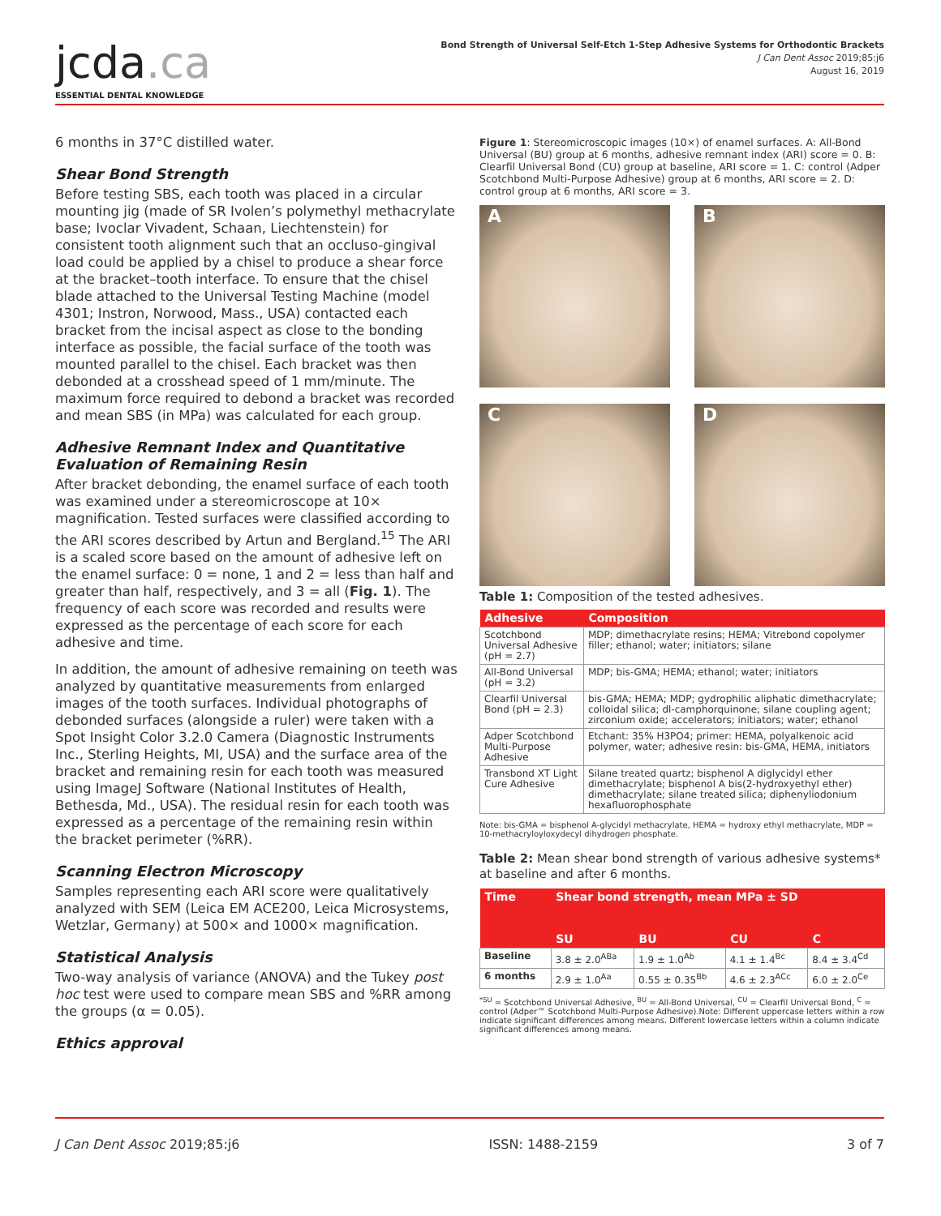jcda.ca
Bond Strength of Universal Self-Etch 1-Step Adhesive Systems for Orthodontic Brackets
J Can Dent Assoc 2019;85:j6
August 16, 2019
ESSENTIAL DENTAL KNOWLEDGE
6 months in 37°C distilled water.
Shear Bond Strength
Before testing SBS, each tooth was placed in a circular mounting jig (made of SR Ivolen’s polymethyl methacrylate base; Ivoclar Vivadent, Schaan, Liechtenstein) for consistent tooth alignment such that an occluso-gingival load could be applied by a chisel to produce a shear force at the bracket–tooth interface. To ensure that the chisel blade attached to the Universal Testing Machine (model 4301; Instron, Norwood, Mass., USA) contacted each bracket from the incisal aspect as close to the bonding interface as possible, the facial surface of the tooth was mounted parallel to the chisel. Each bracket was then debonded at a crosshead speed of 1 mm/minute. The maximum force required to debond a bracket was recorded and mean SBS (in MPa) was calculated for each group.
Adhesive Remnant Index and Quantitative Evaluation of Remaining Resin
After bracket debonding, the enamel surface of each tooth was examined under a stereomicroscope at 10× magnification. Tested surfaces were classified according to the ARI scores described by Artun and Bergland.<sup>15</sup> The ARI is a scaled score based on the amount of adhesive left on the enamel surface: 0 = none, 1 and 2 = less than half and greater than half, respectively, and 3 = all (Fig. 1). The frequency of each score was recorded and results were expressed as the percentage of each score for each adhesive and time.
In addition, the amount of adhesive remaining on teeth was analyzed by quantitative measurements from enlarged images of the tooth surfaces. Individual photographs of debonded surfaces (alongside a ruler) were taken with a Spot Insight Color 3.2.0 Camera (Diagnostic Instruments Inc., Sterling Heights, MI, USA) and the surface area of the bracket and remaining resin for each tooth was measured using ImageJ Software (National Institutes of Health, Bethesda, Md., USA). The residual resin for each tooth was expressed as a percentage of the remaining resin within the bracket perimeter (%RR).
Scanning Electron Microscopy
Samples representing each ARI score were qualitatively analyzed with SEM (Leica EM ACE200, Leica Microsystems, Wetzlar, Germany) at 500× and 1000× magnification.
Statistical Analysis
Two-way analysis of variance (ANOVA) and the Tukey post hoc test were used to compare mean SBS and %RR among the groups (α = 0.05).
Ethics approval
Figure 1: Stereomicroscopic images (10×) of enamel surfaces. A: All-Bond Universal (BU) group at 6 months, adhesive remnant index (ARI) score = 0. B: Clearfil Universal Bond (CU) group at baseline, ARI score = 1. C: control (Adper Scotchbond Multi-Purpose Adhesive) group at 6 months, ARI score = 2. D: control group at 6 months, ARI score = 3.
A
B
C
D
Table 1: Composition of the tested adhesives.
| Adhesive | Composition |
| --- | --- |
| Scotchbond Universal Adhesive (pH = 2.7) | MDP; dimethacrylate resins; HEMA; Vitrebond copolymer filler; ethanol; water; initiators; silane |
| All-Bond Universal (pH = 3.2) | MDP; bis-GMA; HEMA; ethanol; water; initiators |
| Clearfil Universal Bond (pH = 2.3) | bis-GMA; HEMA; MDP; gydrophilic aliphatic dimethacrylate; colloidal silica; dl-camphorquinone; silane coupling agent; zirconium oxide; accelerators; initiators; water; ethanol |
| Adper Scotchbond Multi-Purpose Adhesive | Etchant: 35% H3PO4; primer: HEMA, polyalkenoic acid polymer, water; adhesive resin: bis-GMA, HEMA, initiators |
| Transbond XT Light Cure Adhesive | Silane treated quartz; bisphenol A diglycidyl ether dimethacrylate; bisphenol A bis(2-hydroxyethyl ether) dimethacrylate; silane treated silica; diphenyliodonium hexafluorophosphate |
Note: bis-GMA = bisphenol A-glycidyl methacrylate, HEMA = hydroxy ethyl methacrylate, MDP = 10-methacryloyloxydecyl dihydrogen phosphate.
Table 2: Mean shear bond strength of various adhesive systems* at baseline and after 6 months.
| Time | Shear bond strength, mean MPa ± SD | | | |
| --- | --- | --- | --- | --- |
| | SU | BU | CU | C |
| Baseline | 3.8 ± 2.0<sup>ABa</sup> | 1.9 ± 1.0<sup>Ab</sup> | 4.1 ± 1.4<sup>Bc</sup> | 8.4 ± 3.4<sup>Cd</sup> |
| 6 months | 2.9 ± 1.0<sup>Aa</sup> | 0.55 ± 0.35<sup>Bb</sup> | 4.6 ± 2.3<sup>ACc</sup> | 6.0 ± 2.0<sup>Ce</sup> |
<sup>*SU</sup> = Scotchbond Universal Adhesive, <sup>BU</sup> = All-Bond Universal, <sup>CU</sup> = Clearfil Universal Bond, <sup>C</sup> = control (Adper™ Scotchbond Multi-Purpose Adhesive).Note: Different uppercase letters within a row indicate significant differences among means. Different lowercase letters within a column indicate significant differences among means.
J Can Dent Assoc 2019;85:j6 ISSN: 1488-2159 3 of 7